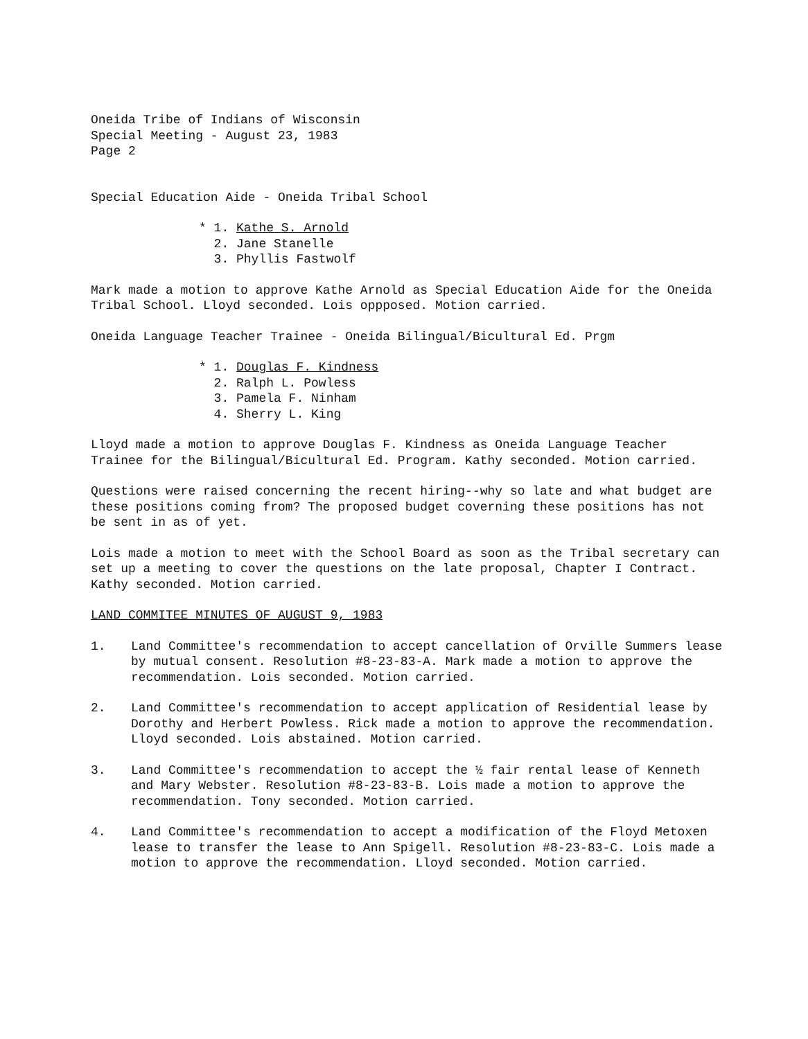Oneida Tribe of Indians of Wisconsin
Special Meeting - August 23, 1983
Page 2
Special Education Aide - Oneida Tribal School
* 1. Kathe S. Arnold
2. Jane Stanelle
3. Phyllis Fastwolf
Mark made a motion to approve Kathe Arnold as Special Education Aide for the Oneida Tribal School. Lloyd seconded. Lois oppposed. Motion carried.
Oneida Language Teacher Trainee - Oneida Bilingual/Bicultural Ed. Prgm
* 1. Douglas F. Kindness
2. Ralph L. Powless
3. Pamela F. Ninham
4. Sherry L. King
Lloyd made a motion to approve Douglas F. Kindness as Oneida Language Teacher Trainee for the Bilingual/Bicultural Ed. Program. Kathy seconded. Motion carried.
Questions were raised concerning the recent hiring--why so late and what budget are these positions coming from? The proposed budget coverning these positions has not be sent in as of yet.
Lois made a motion to meet with the School Board as soon as the Tribal secretary can set up a meeting to cover the questions on the late proposal, Chapter I Contract. Kathy seconded. Motion carried.
LAND COMMITEE MINUTES OF AUGUST 9, 1983
1. Land Committee's recommendation to accept cancellation of Orville Summers lease by mutual consent. Resolution #8-23-83-A. Mark made a motion to approve the recommendation. Lois seconded. Motion carried.
2. Land Committee's recommendation to accept application of Residential lease by Dorothy and Herbert Powless. Rick made a motion to approve the recommendation. Lloyd seconded. Lois abstained. Motion carried.
3. Land Committee's recommendation to accept the ½ fair rental lease of Kenneth and Mary Webster. Resolution #8-23-83-B. Lois made a motion to approve the recommendation. Tony seconded. Motion carried.
4. Land Committee's recommendation to accept a modification of the Floyd Metoxen lease to transfer the lease to Ann Spigell. Resolution #8-23-83-C. Lois made a motion to approve the recommendation. Lloyd seconded. Motion carried.